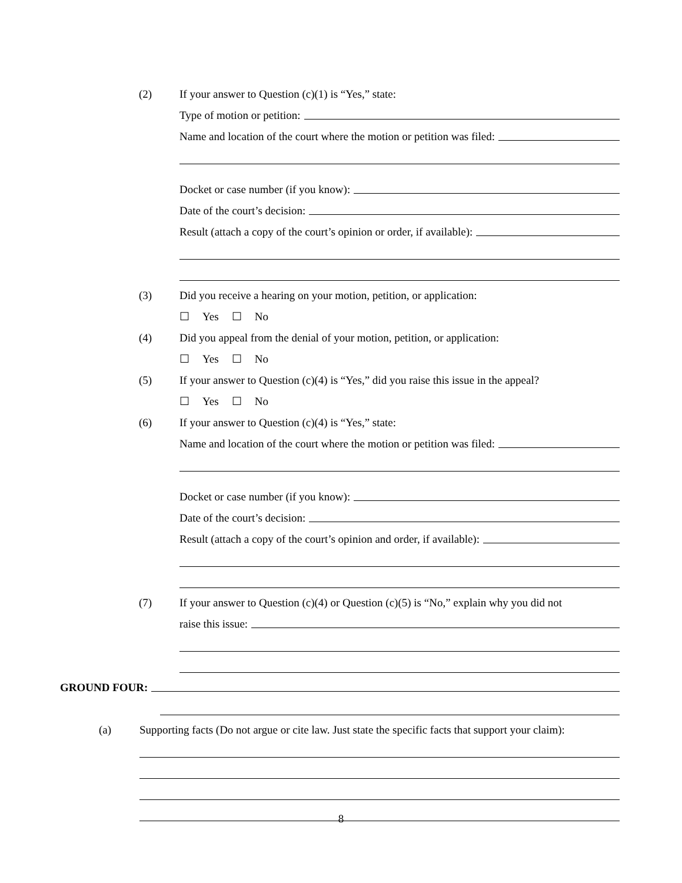(2) If your answer to Question (c)(1) is “Yes,” state:
Type of motion or petition:
Name and location of the court where the motion or petition was filed:
Docket or case number (if you know):
Date of the court’s decision:
Result (attach a copy of the court’s opinion or order, if available):
(3) Did you receive a hearing on your motion, petition, or application:
☐ Yes ☐ No
(4) Did you appeal from the denial of your motion, petition, or application:
☐ Yes ☐ No
(5) If your answer to Question (c)(4) is “Yes,” did you raise this issue in the appeal?
☐ Yes ☐ No
(6) If your answer to Question (c)(4) is “Yes,” state:
Name and location of the court where the motion or petition was filed:
Docket or case number (if you know):
Date of the court’s decision:
Result (attach a copy of the court’s opinion and order, if available):
(7) If your answer to Question (c)(4) or Question (c)(5) is “No,” explain why you did not
raise this issue:
GROUND FOUR:
(a) Supporting facts (Do not argue or cite law. Just state the specific facts that support your claim):
8